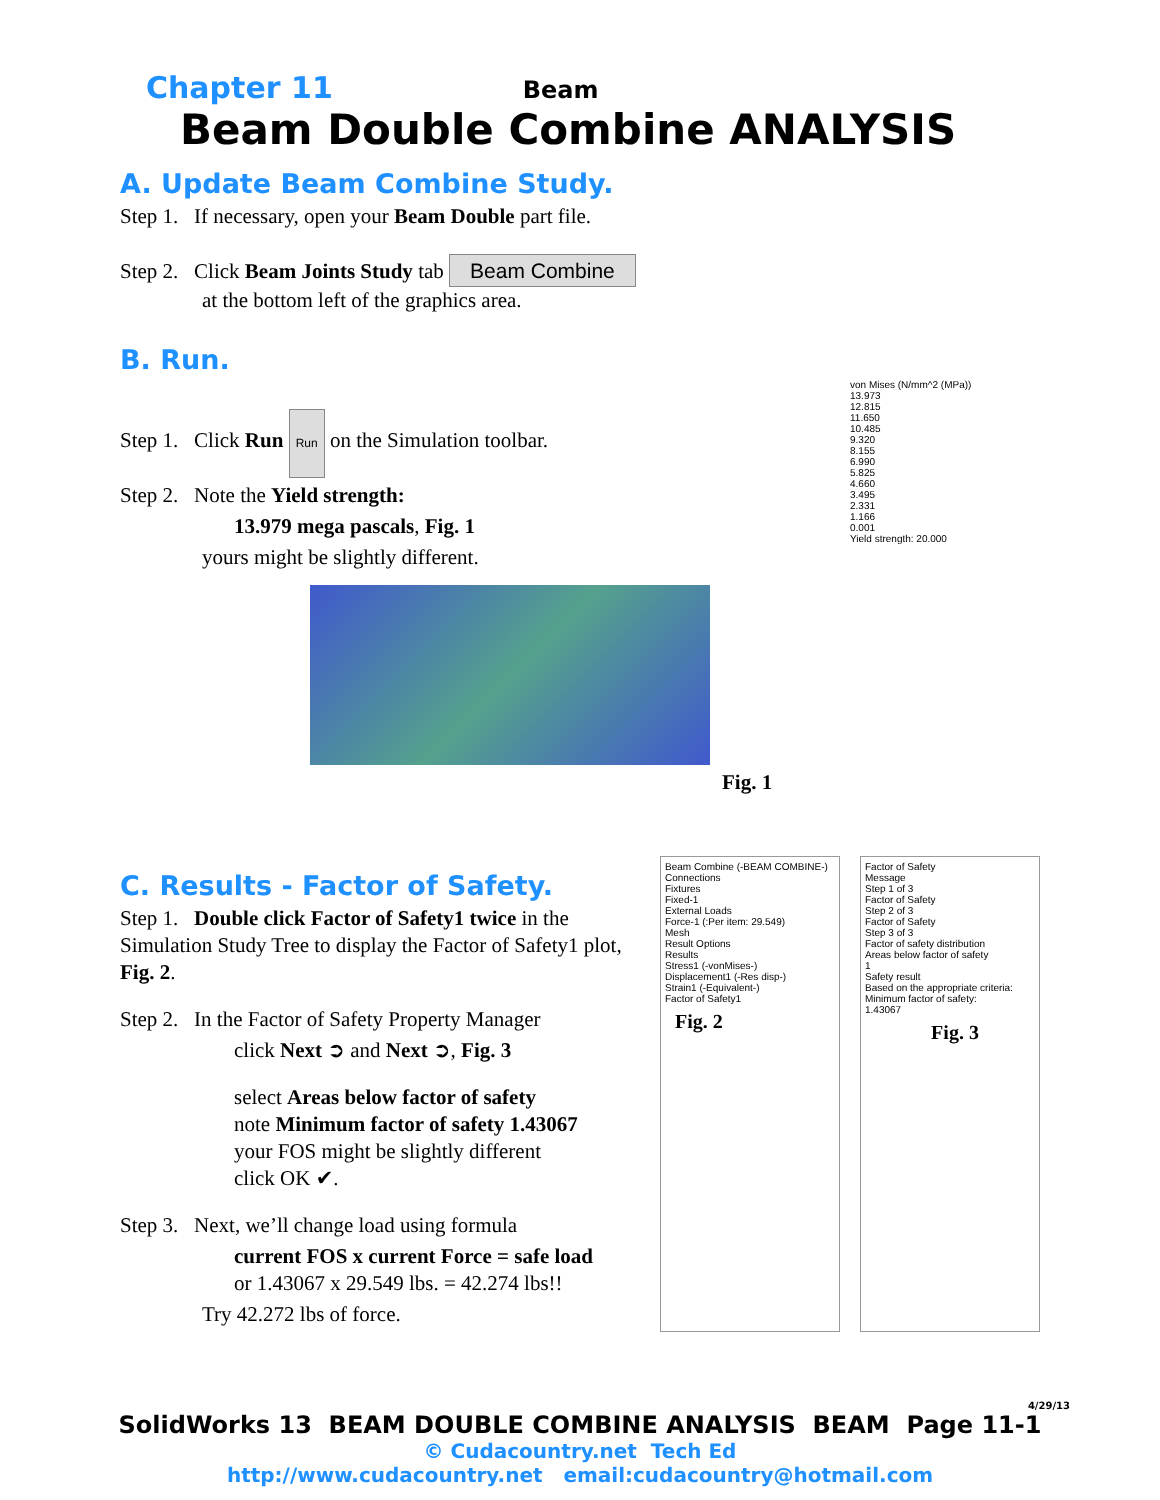Chapter 11 Beam
Beam Double Combine ANALYSIS
A. Update Beam Combine Study.
Step 1. If necessary, open your Beam Double part file.
Step 2. Click Beam Joints Study tab Beam Combine
at the bottom left of the graphics area.
B. Run.
Step 1. Click Run Run on the Simulation toolbar.
Step 2. Note the Yield strength:
13.979 mega pascals, Fig. 1
yours might be slightly different.
von Mises (N/mm^2 (MPa))
13.973
12.815
11.650
10.485
9.320
8.155
6.990
5.825
4.660
3.495
2.331
1.166
0.001
Yield strength: 20.000
Fig. 1
C. Results - Factor of Safety.
Step 1. Double click Factor of Safety1 twice in the Simulation Study Tree to display the Factor of Safety1 plot, Fig. 2.
Step 2. In the Factor of Safety Property Manager
click Next ➲ and Next ➲, Fig. 3
select Areas below factor of safety
note Minimum factor of safety 1.43067
your FOS might be slightly different
click OK ✔.
Step 3. Next, we’ll change load using formula
current FOS x current Force = safe load
or 1.43067 x 29.549 lbs. = 42.274 lbs!!
Try 42.272 lbs of force.
Beam Combine (-BEAM COMBINE-)
Connections
Fixtures
Fixed-1
External Loads
Force-1 (:Per item: 29.549)
Mesh
Result Options
Results
Stress1 (-vonMises-)
Displacement1 (-Res disp-)
Strain1 (-Equivalent-)
Factor of Safety1
Fig. 2
Factor of Safety
Message
Step 1 of 3
Factor of Safety
Step 2 of 3
Factor of Safety
Step 3 of 3
Factor of safety distribution
Areas below factor of safety
1
Safety result
Based on the appropriate criteria:
Minimum factor of safety:
1.43067
Fig. 3
4/29/13
SolidWorks 13 BEAM DOUBLE COMBINE ANALYSIS BEAM Page 11-1
© Cudacountry.net Tech Ed
http://www.cudacountry.net email:cudacountry@hotmail.com